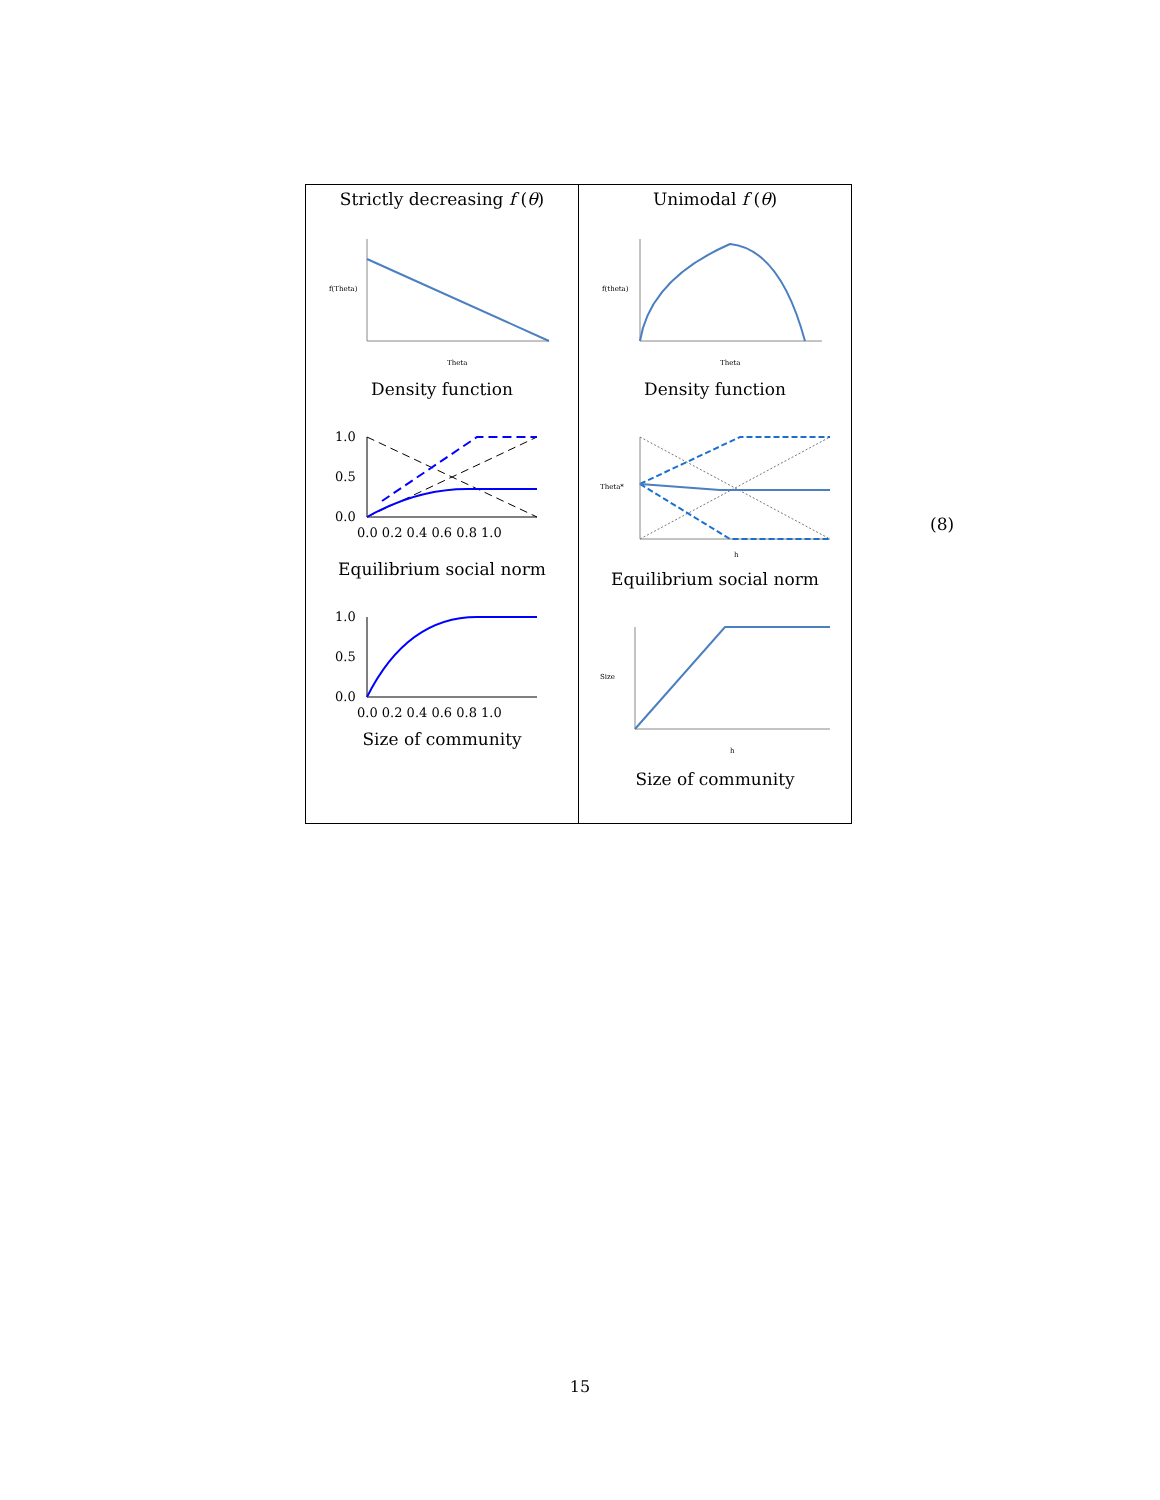| Strictly decreasing f ( θ ) f(Theta) Theta Density function 1.0 0.5 0.0 0.0 0.2 0.4 0.6 0.8 1.0 Equilibrium social norm 1.0 0.5 0.0 0.0 0.2 0.4 0.6 0.8 1.0 Size of community | Unimodal f ( θ ) f(theta) Theta Density function Theta* h Equilibrium social norm Size h Size of community |
(8)
15